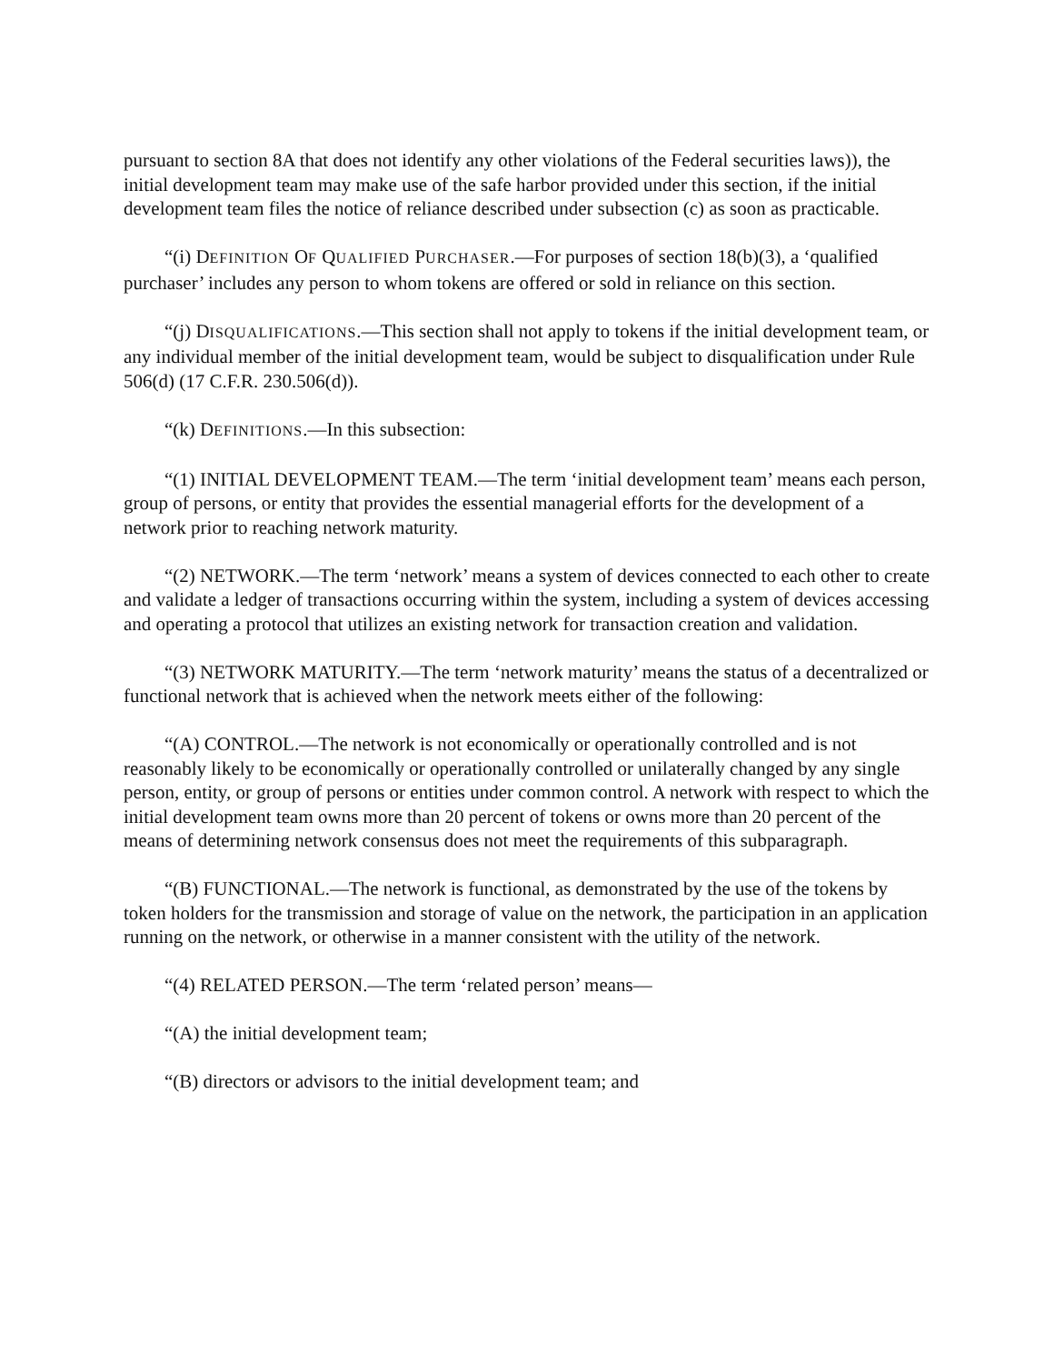pursuant to section 8A that does not identify any other violations of the Federal securities laws)), the initial development team may make use of the safe harbor provided under this section, if the initial development team files the notice of reliance described under subsection (c) as soon as practicable.
“(i) DEFINITION OF QUALIFIED PURCHASER.—For purposes of section 18(b)(3), a ‘qualified purchaser’ includes any person to whom tokens are offered or sold in reliance on this section.
“(j) DISQUALIFICATIONS.—This section shall not apply to tokens if the initial development team, or any individual member of the initial development team, would be subject to disqualification under Rule 506(d) (17 C.F.R. 230.506(d)).
“(k) DEFINITIONS.—In this subsection:
“(1) INITIAL DEVELOPMENT TEAM.—The term ‘initial development team’ means each person, group of persons, or entity that provides the essential managerial efforts for the development of a network prior to reaching network maturity.
“(2) NETWORK.—The term ‘network’ means a system of devices connected to each other to create and validate a ledger of transactions occurring within the system, including a system of devices accessing and operating a protocol that utilizes an existing network for transaction creation and validation.
“(3) NETWORK MATURITY.—The term ‘network maturity’ means the status of a decentralized or functional network that is achieved when the network meets either of the following:
“(A) CONTROL.—The network is not economically or operationally controlled and is not reasonably likely to be economically or operationally controlled or unilaterally changed by any single person, entity, or group of persons or entities under common control. A network with respect to which the initial development team owns more than 20 percent of tokens or owns more than 20 percent of the means of determining network consensus does not meet the requirements of this subparagraph.
“(B) FUNCTIONAL.—The network is functional, as demonstrated by the use of the tokens by token holders for the transmission and storage of value on the network, the participation in an application running on the network, or otherwise in a manner consistent with the utility of the network.
“(4) RELATED PERSON.—The term ‘related person’ means—
“(A) the initial development team;
“(B) directors or advisors to the initial development team; and